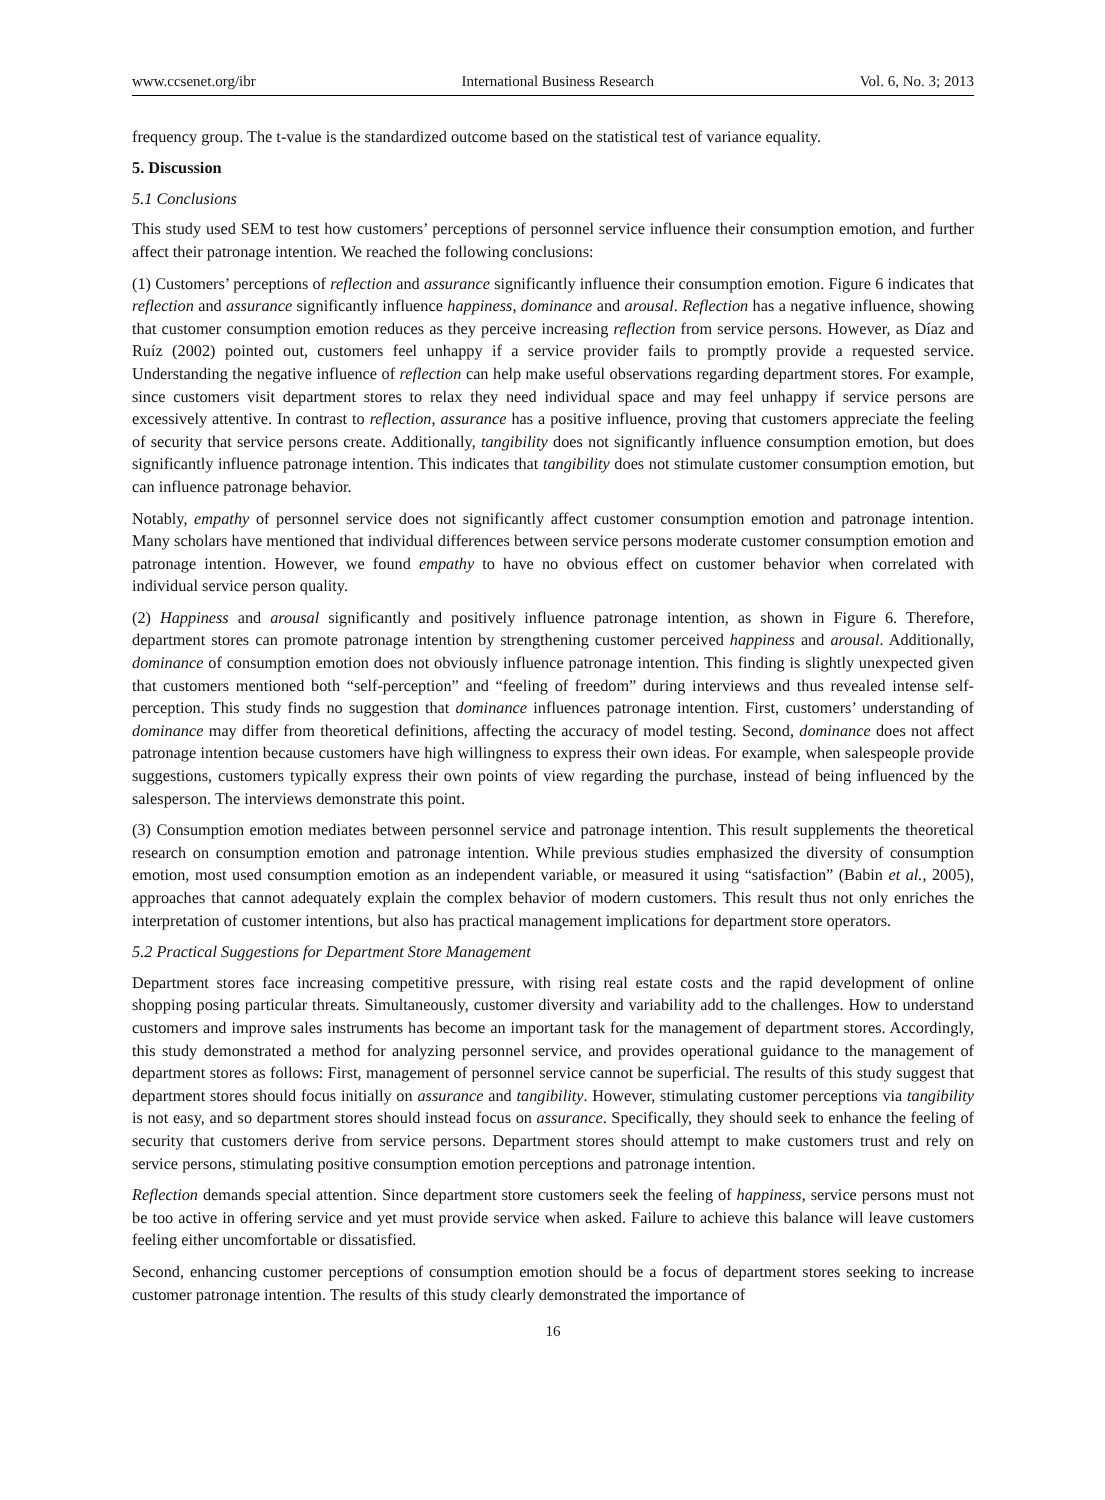www.ccsenet.org/ibr International Business Research Vol. 6, No. 3; 2013
frequency group. The t-value is the standardized outcome based on the statistical test of variance equality.
5. Discussion
5.1 Conclusions
This study used SEM to test how customers’ perceptions of personnel service influence their consumption emotion, and further affect their patronage intention. We reached the following conclusions:
(1) Customers’ perceptions of reflection and assurance significantly influence their consumption emotion. Figure 6 indicates that reflection and assurance significantly influence happiness, dominance and arousal. Reflection has a negative influence, showing that customer consumption emotion reduces as they perceive increasing reflection from service persons. However, as Díaz and Ruíz (2002) pointed out, customers feel unhappy if a service provider fails to promptly provide a requested service. Understanding the negative influence of reflection can help make useful observations regarding department stores. For example, since customers visit department stores to relax they need individual space and may feel unhappy if service persons are excessively attentive. In contrast to reflection, assurance has a positive influence, proving that customers appreciate the feeling of security that service persons create. Additionally, tangibility does not significantly influence consumption emotion, but does significantly influence patronage intention. This indicates that tangibility does not stimulate customer consumption emotion, but can influence patronage behavior.
Notably, empathy of personnel service does not significantly affect customer consumption emotion and patronage intention. Many scholars have mentioned that individual differences between service persons moderate customer consumption emotion and patronage intention. However, we found empathy to have no obvious effect on customer behavior when correlated with individual service person quality.
(2) Happiness and arousal significantly and positively influence patronage intention, as shown in Figure 6. Therefore, department stores can promote patronage intention by strengthening customer perceived happiness and arousal. Additionally, dominance of consumption emotion does not obviously influence patronage intention. This finding is slightly unexpected given that customers mentioned both “self-perception” and “feeling of freedom” during interviews and thus revealed intense self-perception. This study finds no suggestion that dominance influences patronage intention. First, customers’ understanding of dominance may differ from theoretical definitions, affecting the accuracy of model testing. Second, dominance does not affect patronage intention because customers have high willingness to express their own ideas. For example, when salespeople provide suggestions, customers typically express their own points of view regarding the purchase, instead of being influenced by the salesperson. The interviews demonstrate this point.
(3) Consumption emotion mediates between personnel service and patronage intention. This result supplements the theoretical research on consumption emotion and patronage intention. While previous studies emphasized the diversity of consumption emotion, most used consumption emotion as an independent variable, or measured it using “satisfaction” (Babin et al., 2005), approaches that cannot adequately explain the complex behavior of modern customers. This result thus not only enriches the interpretation of customer intentions, but also has practical management implications for department store operators.
5.2 Practical Suggestions for Department Store Management
Department stores face increasing competitive pressure, with rising real estate costs and the rapid development of online shopping posing particular threats. Simultaneously, customer diversity and variability add to the challenges. How to understand customers and improve sales instruments has become an important task for the management of department stores. Accordingly, this study demonstrated a method for analyzing personnel service, and provides operational guidance to the management of department stores as follows: First, management of personnel service cannot be superficial. The results of this study suggest that department stores should focus initially on assurance and tangibility. However, stimulating customer perceptions via tangibility is not easy, and so department stores should instead focus on assurance. Specifically, they should seek to enhance the feeling of security that customers derive from service persons. Department stores should attempt to make customers trust and rely on service persons, stimulating positive consumption emotion perceptions and patronage intention.
Reflection demands special attention. Since department store customers seek the feeling of happiness, service persons must not be too active in offering service and yet must provide service when asked. Failure to achieve this balance will leave customers feeling either uncomfortable or dissatisfied.
Second, enhancing customer perceptions of consumption emotion should be a focus of department stores seeking to increase customer patronage intention. The results of this study clearly demonstrated the importance of
16